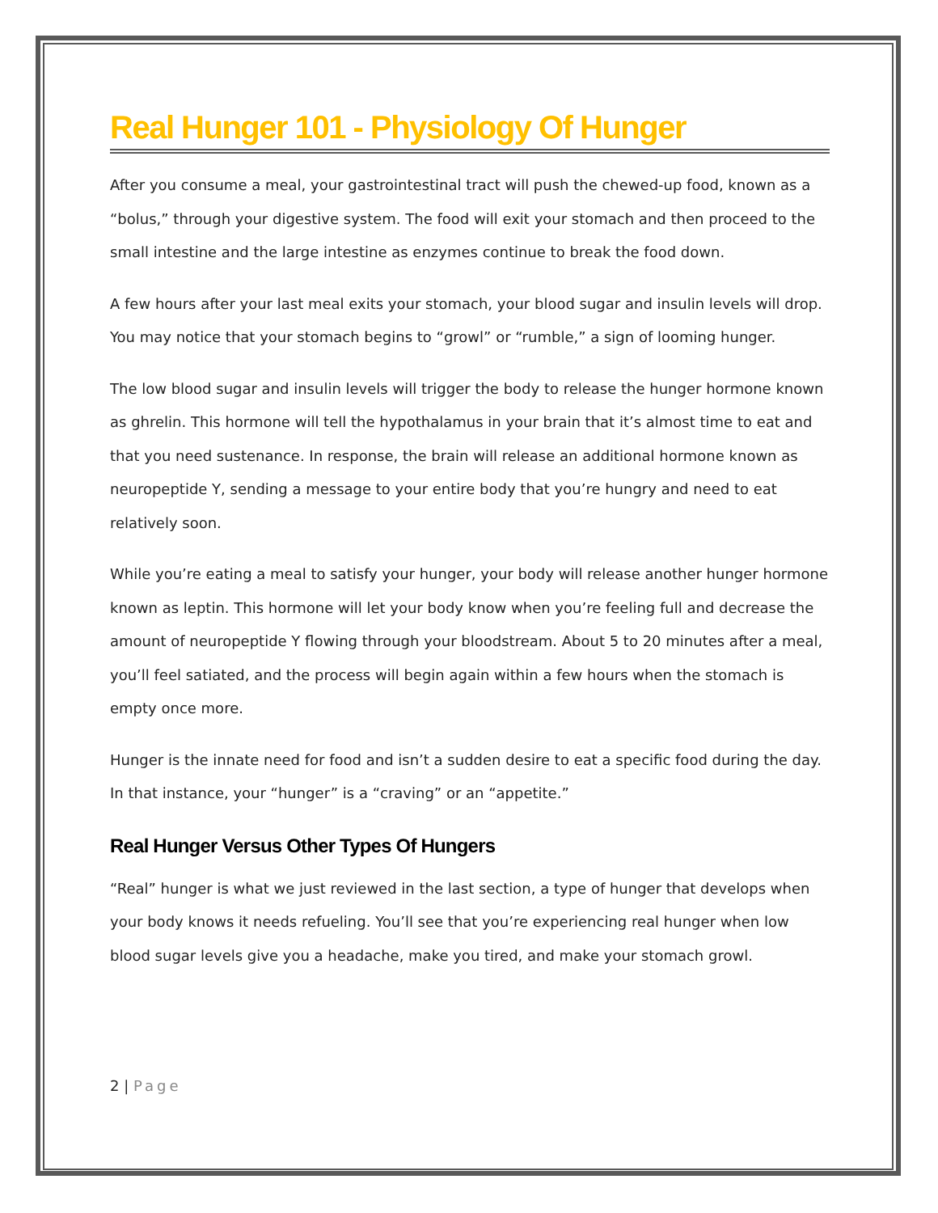Real Hunger 101 - Physiology Of Hunger
After you consume a meal, your gastrointestinal tract will push the chewed-up food, known as a “bolus,” through your digestive system. The food will exit your stomach and then proceed to the small intestine and the large intestine as enzymes continue to break the food down.
A few hours after your last meal exits your stomach, your blood sugar and insulin levels will drop. You may notice that your stomach begins to “growl” or “rumble,” a sign of looming hunger.
The low blood sugar and insulin levels will trigger the body to release the hunger hormone known as ghrelin. This hormone will tell the hypothalamus in your brain that it’s almost time to eat and that you need sustenance. In response, the brain will release an additional hormone known as neuropeptide Y, sending a message to your entire body that you’re hungry and need to eat relatively soon.
While you’re eating a meal to satisfy your hunger, your body will release another hunger hormone known as leptin. This hormone will let your body know when you’re feeling full and decrease the amount of neuropeptide Y flowing through your bloodstream. About 5 to 20 minutes after a meal, you’ll feel satiated, and the process will begin again within a few hours when the stomach is empty once more.
Hunger is the innate need for food and isn’t a sudden desire to eat a specific food during the day. In that instance, your “hunger” is a “craving” or an “appetite.”
Real Hunger Versus Other Types Of Hungers
“Real” hunger is what we just reviewed in the last section, a type of hunger that develops when your body knows it needs refueling. You’ll see that you’re experiencing real hunger when low blood sugar levels give you a headache, make you tired, and make your stomach growl.
2 | Page